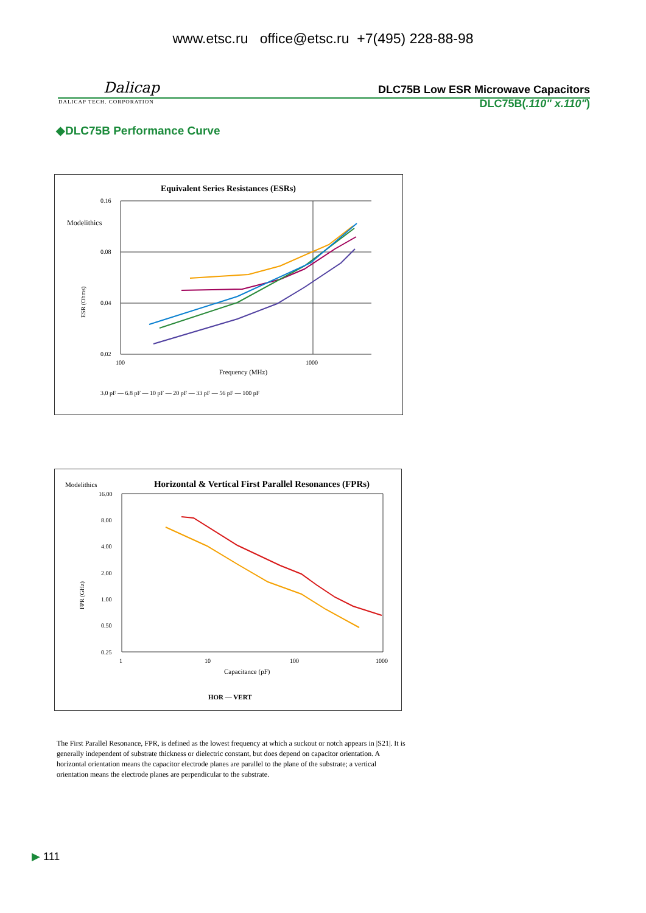www.etsc.ru office@etsc.ru +7(495) 228-88-98
Dalicap
DLC75B Low ESR Microwave Capacitors
DALICAP TECH. CORPORATION
DLC75B(.110" x.110")
◆DLC75B Performance Curve
Equivalent Series Resistances (ESRs)
Modelithics
0.16
0.08
0.04
0.02
100
1000
Frequency (MHz)
ESR (Ohms)
3.0 pF — 6.8 pF — 10 pF — 20 pF — 33 pF — 56 pF — 100 pF
Modelithics
Horizontal & Vertical First Parallel Resonances (FPRs)
16.00
8.00
4.00
2.00
1.00
0.50
0.25
1
10
100
1000
Capacitance (pF)
FPR (GHz)
HOR — VERT
The First Parallel Resonance, FPR, is defined as the lowest frequency at which a suckout or notch appears in |S21|. It is generally independent of substrate thickness or dielectric constant, but does depend on capacitor orientation. A horizontal orientation means the capacitor electrode planes are parallel to the plane of the substrate; a vertical orientation means the electrode planes are perpendicular to the substrate.
▶ 111